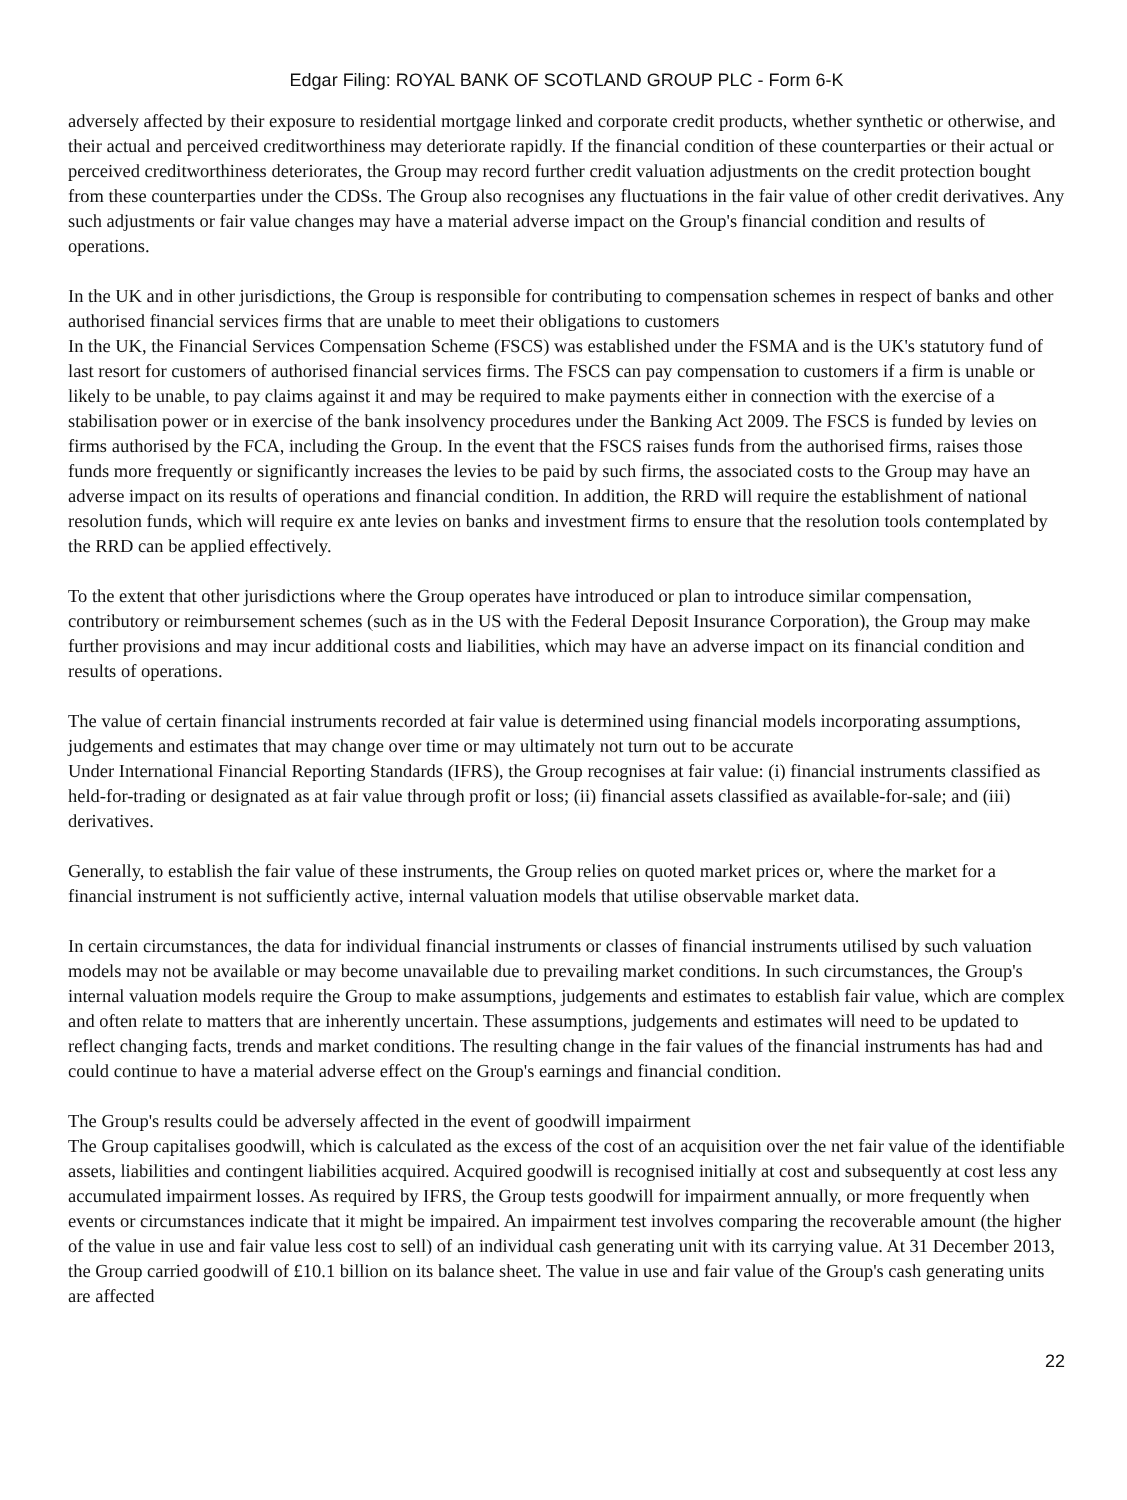Edgar Filing: ROYAL BANK OF SCOTLAND GROUP PLC - Form 6-K
adversely affected by their exposure to residential mortgage linked and corporate credit products, whether synthetic or otherwise, and their actual and perceived creditworthiness may deteriorate rapidly. If the financial condition of these counterparties or their actual or perceived creditworthiness deteriorates, the Group may record further credit valuation adjustments on the credit protection bought from these counterparties under the CDSs. The Group also recognises any fluctuations in the fair value of other credit derivatives. Any such adjustments or fair value changes may have a material adverse impact on the Group's financial condition and results of operations.
In the UK and in other jurisdictions, the Group is responsible for contributing to compensation schemes in respect of banks and other authorised financial services firms that are unable to meet their obligations to customers
In the UK, the Financial Services Compensation Scheme (FSCS) was established under the FSMA and is the UK's statutory fund of last resort for customers of authorised financial services firms. The FSCS can pay compensation to customers if a firm is unable or likely to be unable, to pay claims against it and may be required to make payments either in connection with the exercise of a stabilisation power or in exercise of the bank insolvency procedures under the Banking Act 2009. The FSCS is funded by levies on firms authorised by the FCA, including the Group. In the event that the FSCS raises funds from the authorised firms, raises those funds more frequently or significantly increases the levies to be paid by such firms, the associated costs to the Group may have an adverse impact on its results of operations and financial condition. In addition, the RRD will require the establishment of national resolution funds, which will require ex ante levies on banks and investment firms to ensure that the resolution tools contemplated by the RRD can be applied effectively.
To the extent that other jurisdictions where the Group operates have introduced or plan to introduce similar compensation, contributory or reimbursement schemes (such as in the US with the Federal Deposit Insurance Corporation), the Group may make further provisions and may incur additional costs and liabilities, which may have an adverse impact on its financial condition and results of operations.
The value of certain financial instruments recorded at fair value is determined using financial models incorporating assumptions, judgements and estimates that may change over time or may ultimately not turn out to be accurate
Under International Financial Reporting Standards (IFRS), the Group recognises at fair value: (i) financial instruments classified as held-for-trading or designated as at fair value through profit or loss; (ii) financial assets classified as available-for-sale; and (iii) derivatives.
Generally, to establish the fair value of these instruments, the Group relies on quoted market prices or, where the market for a financial instrument is not sufficiently active, internal valuation models that utilise observable market data.
In certain circumstances, the data for individual financial instruments or classes of financial instruments utilised by such valuation models may not be available or may become unavailable due to prevailing market conditions. In such circumstances, the Group's internal valuation models require the Group to make assumptions, judgements and estimates to establish fair value, which are complex and often relate to matters that are inherently uncertain. These assumptions, judgements and estimates will need to be updated to reflect changing facts, trends and market conditions. The resulting change in the fair values of the financial instruments has had and could continue to have a material adverse effect on the Group's earnings and financial condition.
The Group's results could be adversely affected in the event of goodwill impairment
The Group capitalises goodwill, which is calculated as the excess of the cost of an acquisition over the net fair value of the identifiable assets, liabilities and contingent liabilities acquired. Acquired goodwill is recognised initially at cost and subsequently at cost less any accumulated impairment losses. As required by IFRS, the Group tests goodwill for impairment annually, or more frequently when events or circumstances indicate that it might be impaired. An impairment test involves comparing the recoverable amount (the higher of the value in use and fair value less cost to sell) of an individual cash generating unit with its carrying value. At 31 December 2013, the Group carried goodwill of £10.1 billion on its balance sheet. The value in use and fair value of the Group's cash generating units are affected
22